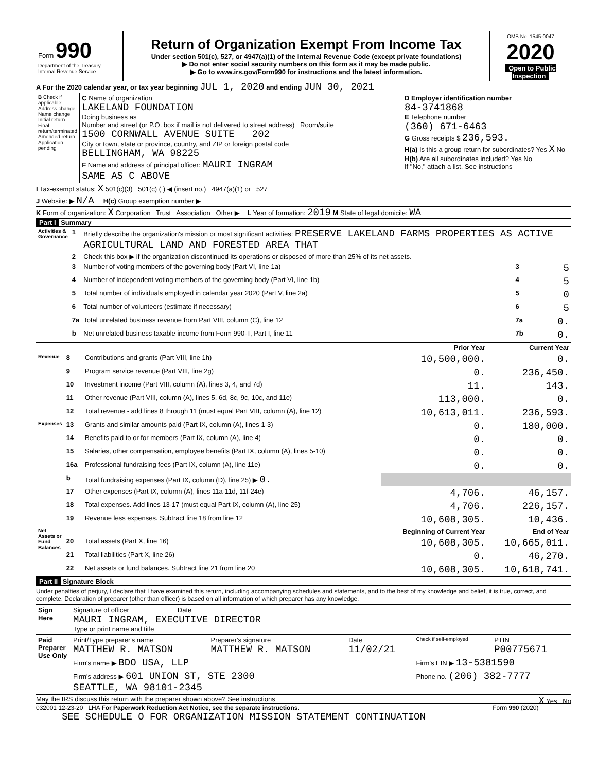| Form 990 Department of the Treasury Internal Revenue Service | Return of Organization Exempt From Income Tax Under section 501(c), 527, or 4947(a)(1) of the Internal Revenue Code (except private foundations) ▶ Do not enter social security numbers on this form as it may be made public. ▶ Go to www.irs.gov/Form990 for instructions and the latest information. | OMB No. 1545-0047 2020 Open to Public Inspection |
A For the 2020 calendar year, or tax year beginning JUL 1, 2020 and ending JUN 30, 2021
| B Check if applicable: Address change Name change Initial return Final return/terminated Amended return Application pending | C Name of organization LAKELAND FOUNDATION Doing business as Number and street (or P.O. box if mail is not delivered to street address) Room/suite 1500 CORNWALL AVENUE SUITE 202 City or town, state or province, country, and ZIP or foreign postal code BELLINGHAM, WA 98225 F Name and address of principal officer: MAURI INGRAM SAME AS C ABOVE | D Employer identification number 84-3741868 E Telephone number (360) 671-6463 G Gross receipts $ 236,593. H(a) Is this a group return for subordinates? Yes X No H(b) Are all subordinates included? Yes No If "No," attach a list. See instructions |
I Tax-exempt status: X 501(c)(3) 501(c) ( ) ◀ (insert no.) 4947(a)(1) or 527
J Website: ▶ N/A H(c) Group exemption number ▶
K Form of organization: X Corporation Trust Association Other ▶ L Year of formation: 2019 M State of legal domicile: WA
Part I Summary
| Activities & Governance | 1 | Briefly describe the organization's mission or most significant activities: PRESERVE LAKELAND FARMS PROPERTIES AS ACTIVE AGRICULTURAL LAND AND FORESTED AREA THAT | | |
| | 2 | Check this box ▶ if the organization discontinued its operations or disposed of more than 25% of its net assets. | | |
| | 3 | Number of voting members of the governing body (Part VI, line 1a) | 3 | 5 |
| | 4 | Number of independent voting members of the governing body (Part VI, line 1b) | 4 | 5 |
| | 5 | Total number of individuals employed in calendar year 2020 (Part V, line 2a) | 5 | 0 |
| | 6 | Total number of volunteers (estimate if necessary) | 6 | 5 |
| | 7a | Total unrelated business revenue from Part VIII, column (C), line 12 | 7a | 0. |
| | b | Net unrelated business taxable income from Form 990-T, Part I, line 11 | 7b | 0. |
| | | | Prior Year | Current Year |
| --- | --- | --- | --- | --- |
| Revenue | 8 | Contributions and grants (Part VIII, line 1h) | 10,500,000. | 0. |
| | 9 | Program service revenue (Part VIII, line 2g) | 0. | 236,450. |
| | 10 | Investment income (Part VIII, column (A), lines 3, 4, and 7d) | 11. | 143. |
| | 11 | Other revenue (Part VIII, column (A), lines 5, 6d, 8c, 9c, 10c, and 11e) | 113,000. | 0. |
| | 12 | Total revenue - add lines 8 through 11 (must equal Part VIII, column (A), line 12) | 10,613,011. | 236,593. |
| Expenses | 13 | Grants and similar amounts paid (Part IX, column (A), lines 1-3) | 0. | 180,000. |
| | 14 | Benefits paid to or for members (Part IX, column (A), line 4) | 0. | 0. |
| | 15 | Salaries, other compensation, employee benefits (Part IX, column (A), lines 5-10) | 0. | 0. |
| | 16a | Professional fundraising fees (Part IX, column (A), line 11e) | 0. | 0. |
| | b | Total fundraising expenses (Part IX, column (D), line 25) ▶ 0. | | |
| | 17 | Other expenses (Part IX, column (A), lines 11a-11d, 11f-24e) | 4,706. | 46,157. |
| | 18 | Total expenses. Add lines 13-17 (must equal Part IX, column (A), line 25) | 4,706. | 226,157. |
| | 19 | Revenue less expenses. Subtract line 18 from line 12 | 10,608,305. | 10,436. |
| Net Assets or Fund Balances | | | Beginning of Current Year | End of Year |
| | 20 | Total assets (Part X, line 16) | 10,608,305. | 10,665,011. |
| | 21 | Total liabilities (Part X, line 26) | 0. | 46,270. |
| | 22 | Net assets or fund balances. Subtract line 21 from line 20 | 10,608,305. | 10,618,741. |
Part II Signature Block
Under penalties of perjury, I declare that I have examined this return, including accompanying schedules and statements, and to the best of my knowledge and belief, it is true, correct, and complete. Declaration of preparer (other than officer) is based on all information of which preparer has any knowledge.
| Sign Here | Signature of officer Date MAURI INGRAM, EXECUTIVE DIRECTOR Type or print name and title |
| Paid Preparer Use Only | Print/Type preparer's name MATTHEW R. MATSON | Preparer's signature MATTHEW R. MATSON | Date 11/02/21 | Check if self-employed | PTIN P00775671 |
| | Firm's name ▶ BDO USA, LLP | | | Firm's EIN ▶ 13-5381590 | |
| | Firm's address ▶ 601 UNION ST, STE 2300 SEATTLE, WA 98101-2345 | | | Phone no. (206) 382-7777 | |
May the IRS discuss this return with the preparer shown above? See instructions X Yes No
032001 12-23-20 LHA For Paperwork Reduction Act Notice, see the separate instructions. Form 990 (2020)
SEE SCHEDULE O FOR ORGANIZATION MISSION STATEMENT CONTINUATION